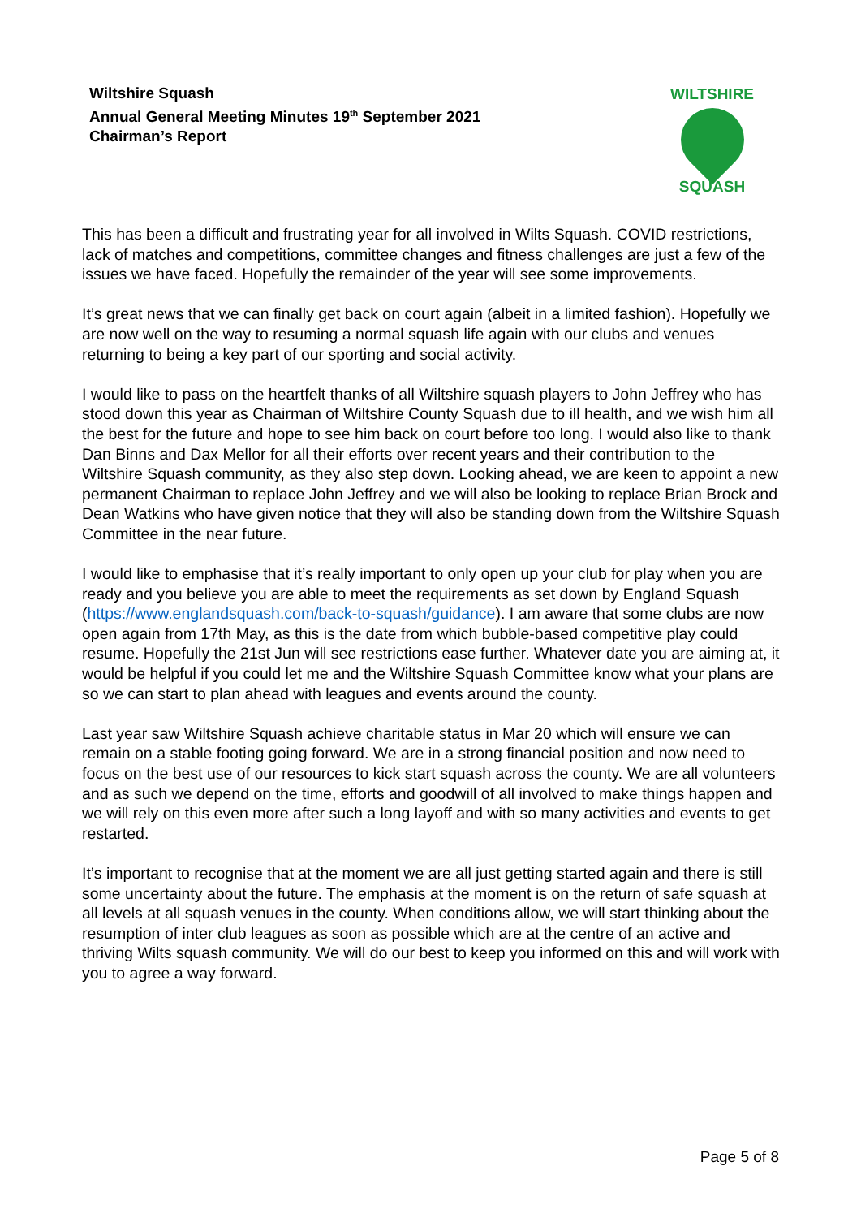Wiltshire Squash
Annual General Meeting Minutes 19<sup>th</sup> September 2021
Chairman’s Report
WILTSHIRE
SQUASH
This has been a difficult and frustrating year for all involved in Wilts Squash. COVID restrictions, lack of matches and competitions, committee changes and fitness challenges are just a few of the issues we have faced. Hopefully the remainder of the year will see some improvements.
It’s great news that we can finally get back on court again (albeit in a limited fashion). Hopefully we are now well on the way to resuming a normal squash life again with our clubs and venues returning to being a key part of our sporting and social activity.
I would like to pass on the heartfelt thanks of all Wiltshire squash players to John Jeffrey who has stood down this year as Chairman of Wiltshire County Squash due to ill health, and we wish him all the best for the future and hope to see him back on court before too long. I would also like to thank Dan Binns and Dax Mellor for all their efforts over recent years and their contribution to the Wiltshire Squash community, as they also step down. Looking ahead, we are keen to appoint a new permanent Chairman to replace John Jeffrey and we will also be looking to replace Brian Brock and Dean Watkins who have given notice that they will also be standing down from the Wiltshire Squash Committee in the near future.
I would like to emphasise that it’s really important to only open up your club for play when you are ready and you believe you are able to meet the requirements as set down by England Squash (https://www.englandsquash.com/back-to-squash/guidance). I am aware that some clubs are now open again from 17th May, as this is the date from which bubble-based competitive play could resume. Hopefully the 21st Jun will see restrictions ease further. Whatever date you are aiming at, it would be helpful if you could let me and the Wiltshire Squash Committee know what your plans are so we can start to plan ahead with leagues and events around the county.
Last year saw Wiltshire Squash achieve charitable status in Mar 20 which will ensure we can remain on a stable footing going forward. We are in a strong financial position and now need to focus on the best use of our resources to kick start squash across the county. We are all volunteers and as such we depend on the time, efforts and goodwill of all involved to make things happen and we will rely on this even more after such a long layoff and with so many activities and events to get restarted.
It’s important to recognise that at the moment we are all just getting started again and there is still some uncertainty about the future. The emphasis at the moment is on the return of safe squash at all levels at all squash venues in the county. When conditions allow, we will start thinking about the resumption of inter club leagues as soon as possible which are at the centre of an active and thriving Wilts squash community. We will do our best to keep you informed on this and will work with you to agree a way forward.
Page 5 of 8